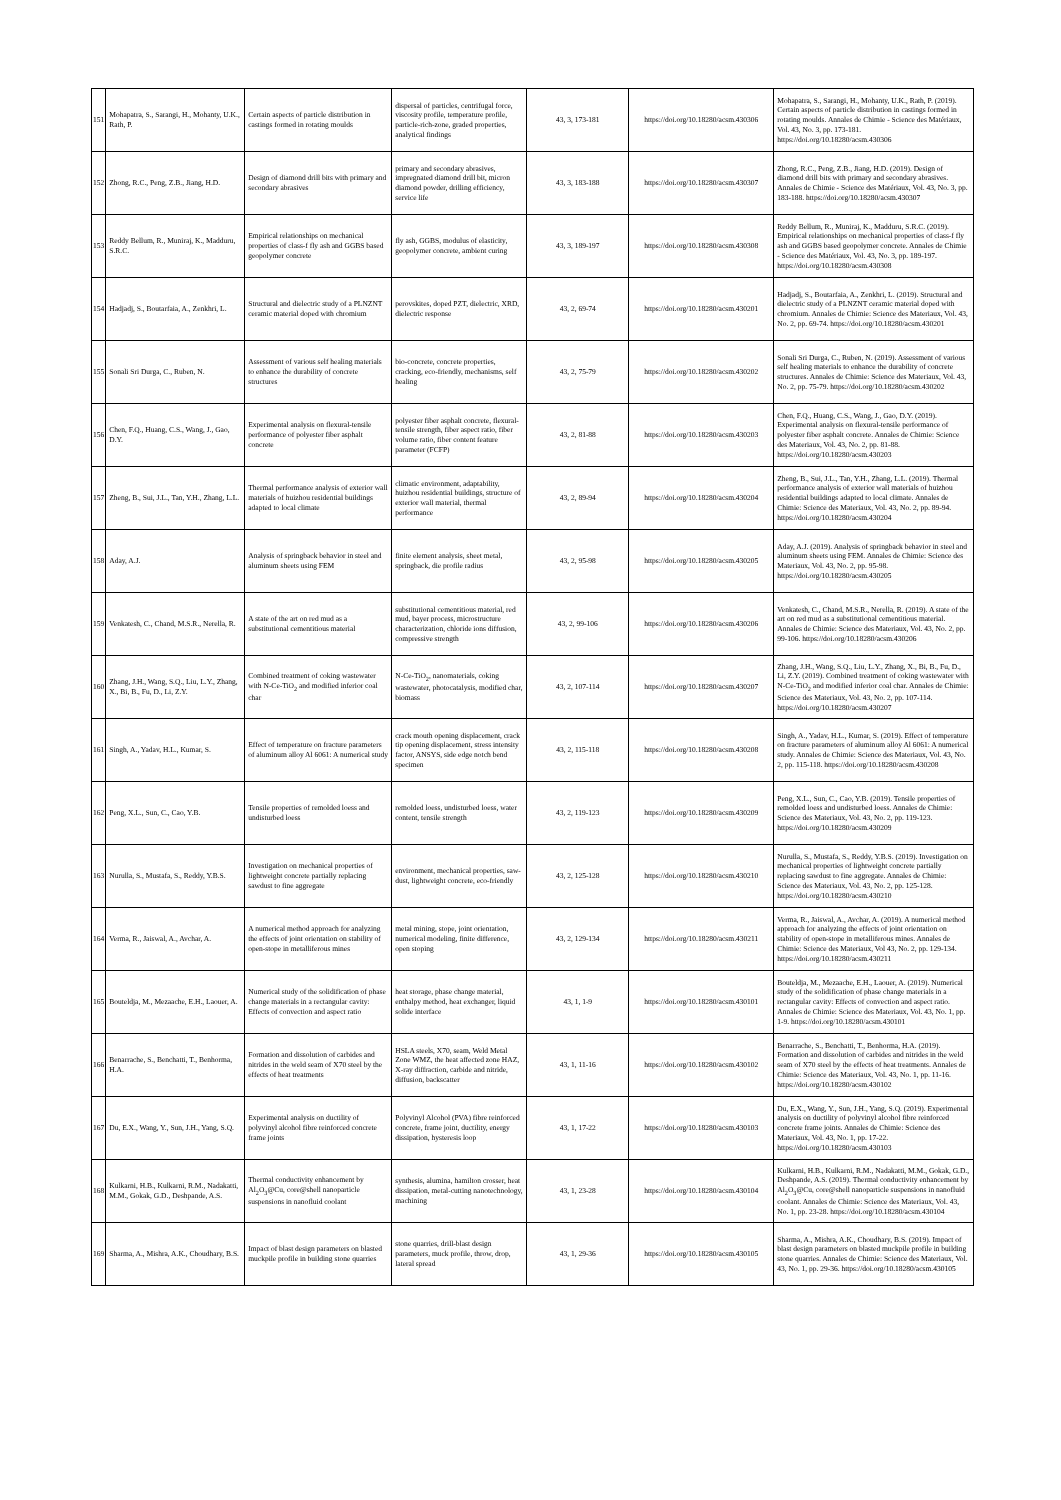| 151 | Mohapatra, S., Sarangi, H., Mohanty, U.K., Rath, P. | Certain aspects of particle distribution in castings formed in rotating moulds | dispersal of particles, centrifugal force, viscosity profile, temperature profile, particle-rich-zone, graded properties, analytical findings | 43, 3, 173-181 | https://doi.org/10.18280/acsm.430306 | Mohapatra, S., Sarangi, H., Mohanty, U.K., Rath, P. (2019). Certain aspects of particle distribution in castings formed in rotating moulds. Annales de Chimie - Science des Matériaux, Vol. 43, No. 3, pp. 173-181. https://doi.org/10.18280/acsm.430306 |
| 152 | Zhong, R.C., Peng, Z.B., Jiang, H.D. | Design of diamond drill bits with primary and secondary abrasives | primary and secondary abrasives, impregnated diamond drill bit, micron diamond powder, drilling efficiency, service life | 43, 3, 183-188 | https://doi.org/10.18280/acsm.430307 | Zhong, R.C., Peng, Z.B., Jiang, H.D. (2019). Design of diamond drill bits with primary and secondary abrasives. Annales de Chimie - Science des Matériaux, Vol. 43, No. 3, pp. 183-188. https://doi.org/10.18280/acsm.430307 |
| 153 | Reddy Bellum, R., Muniraj, K., Madduru, S.R.C. | Empirical relationships on mechanical properties of class-f fly ash and GGBS based geopolymer concrete | fly ash, GGBS, modulus of elasticity, geopolymer concrete, ambient curing | 43, 3, 189-197 | https://doi.org/10.18280/acsm.430308 | Reddy Bellum, R., Muniraj, K., Madduru, S.R.C. (2019). Empirical relationships on mechanical properties of class-f fly ash and GGBS based geopolymer concrete. Annales de Chimie - Science des Matériaux, Vol. 43, No. 3, pp. 189-197. https://doi.org/10.18280/acsm.430308 |
| 154 | Hadjadj, S., Boutarfaia, A., Zenkhri, L. | Structural and dielectric study of a PLNZNT ceramic material doped with chromium | perovskites, doped PZT, dielectric, XRD, dielectric response | 43, 2, 69-74 | https://doi.org/10.18280/acsm.430201 | Hadjadj, S., Boutarfaia, A., Zenkhri, L. (2019). Structural and dielectric study of a PLNZNT ceramic material doped with chromium. Annales de Chimie: Science des Materiaux, Vol. 43, No. 2, pp. 69-74. https://doi.org/10.18280/acsm.430201 |
| 155 | Sonali Sri Durga, C., Ruben, N. | Assessment of various self healing materials to enhance the durability of concrete structures | bio-concrete, concrete properties, cracking, eco-friendly, mechanisms, self healing | 43, 2, 75-79 | https://doi.org/10.18280/acsm.430202 | Sonali Sri Durga, C., Ruben, N. (2019). Assessment of various self healing materials to enhance the durability of concrete structures. Annales de Chimie: Science des Materiaux, Vol. 43, No. 2, pp. 75-79. https://doi.org/10.18280/acsm.430202 |
| 156 | Chen, F.Q., Huang, C.S., Wang, J., Gao, D.Y. | Experimental analysis on flexural-tensile performance of polyester fiber asphalt concrete | polyester fiber asphalt concrete, flexural-tensile strength, fiber aspect ratio, fiber volume ratio, fiber content feature parameter (FCFP) | 43, 2, 81-88 | https://doi.org/10.18280/acsm.430203 | Chen, F.Q., Huang, C.S., Wang, J., Gao, D.Y. (2019). Experimental analysis on flexural-tensile performance of polyester fiber asphalt concrete. Annales de Chimie: Science des Materiaux, Vol. 43, No. 2, pp. 81-88. https://doi.org/10.18280/acsm.430203 |
| 157 | Zheng, B., Sui, J.L., Tan, Y.H., Zhang, L.L. | Thermal performance analysis of exterior wall materials of huizhou residential buildings adapted to local climate | climatic environment, adaptability, huizhou residential buildings, structure of exterior wall material, thermal performance | 43, 2, 89-94 | https://doi.org/10.18280/acsm.430204 | Zheng, B., Sui, J.L., Tan, Y.H., Zhang, L.L. (2019). Thermal performance analysis of exterior wall materials of huizhou residential buildings adapted to local climate. Annales de Chimie: Science des Materiaux, Vol. 43, No. 2, pp. 89-94. https://doi.org/10.18280/acsm.430204 |
| 158 | Aday, A.J. | Analysis of springback behavior in steel and aluminum sheets using FEM | finite element analysis, sheet metal, springback, die profile radius | 43, 2, 95-98 | https://doi.org/10.18280/acsm.430205 | Aday, A.J. (2019). Analysis of springback behavior in steel and aluminum sheets using FEM. Annales de Chimie: Science des Materiaux, Vol. 43, No. 2, pp. 95-98. https://doi.org/10.18280/acsm.430205 |
| 159 | Venkatesh, C., Chand, M.S.R., Nerella, R. | A state of the art on red mud as a substitutional cementitious material | substitutional cementitious material, red mud, bayer process, microstructure characterization, chloride ions diffusion, compressive strength | 43, 2, 99-106 | https://doi.org/10.18280/acsm.430206 | Venkatesh, C., Chand, M.S.R., Nerella, R. (2019). A state of the art on red mud as a substitutional cementitious material. Annales de Chimie: Science des Materiaux, Vol. 43, No. 2, pp. 99-106. https://doi.org/10.18280/acsm.430206 |
| 160 | Zhang, J.H., Wang, S.Q., Liu, L.Y., Zhang, X., Bi, B., Fu, D., Li, Z.Y. | Combined treatment of coking wastewater with N-Ce-TiO<sub>2</sub> and modified inferior coal char | N-Ce-TiO<sub>2</sub>, nanomaterials, coking wastewater, photocatalysis, modified char, biomass | 43, 2, 107-114 | https://doi.org/10.18280/acsm.430207 | Zhang, J.H., Wang, S.Q., Liu, L.Y., Zhang, X., Bi, B., Fu, D., Li, Z.Y. (2019). Combined treatment of coking wastewater with N-Ce-TiO<sub>2</sub> and modified inferior coal char. Annales de Chimie: Science des Materiaux, Vol. 43, No. 2, pp. 107-114. https://doi.org/10.18280/acsm.430207 |
| 161 | Singh, A., Yadav, H.L., Kumar, S. | Effect of temperature on fracture parameters of aluminum alloy Al 6061: A numerical study | crack mouth opening displacement, crack tip opening displacement, stress intensity factor, ANSYS, side edge notch bend specimen | 43, 2, 115-118 | https://doi.org/10.18280/acsm.430208 | Singh, A., Yadav, H.L., Kumar, S. (2019). Effect of temperature on fracture parameters of aluminum alloy Al 6061: A numerical study. Annales de Chimie: Science des Materiaux, Vol. 43, No. 2, pp. 115-118. https://doi.org/10.18280/acsm.430208 |
| 162 | Peng, X.L., Sun, C., Cao, Y.B. | Tensile properties of remolded loess and undisturbed loess | remolded loess, undisturbed loess, water content, tensile strength | 43, 2, 119-123 | https://doi.org/10.18280/acsm.430209 | Peng, X.L., Sun, C., Cao, Y.B. (2019). Tensile properties of remolded loess and undisturbed loess. Annales de Chimie: Science des Materiaux, Vol. 43, No. 2, pp. 119-123. https://doi.org/10.18280/acsm.430209 |
| 163 | Nurulla, S., Mustafa, S., Reddy, Y.B.S. | Investigation on mechanical properties of lightweight concrete partially replacing sawdust to fine aggregate | environment, mechanical properties, saw-dust, lightweight concrete, eco-friendly | 43, 2, 125-128 | https://doi.org/10.18280/acsm.430210 | Nurulla, S., Mustafa, S., Reddy, Y.B.S. (2019). Investigation on mechanical properties of lightweight concrete partially replacing sawdust to fine aggregate. Annales de Chimie: Science des Materiaux, Vol. 43, No. 2, pp. 125-128. https://doi.org/10.18280/acsm.430210 |
| 164 | Verma, R., Jaiswal, A., Avchar, A. | A numerical method approach for analyzing the effects of joint orientation on stability of open-stope in metalliferous mines | metal mining, stope, joint orientation, numerical modeling, finite difference, open stoping | 43, 2, 129-134 | https://doi.org/10.18280/acsm.430211 | Verma, R., Jaiswal, A., Avchar, A. (2019). A numerical method approach for analyzing the effects of joint orientation on stability of open-stope in metalliferous mines. Annales de Chimie: Science des Materiaux, Vol 43, No. 2, pp. 129-134. https://doi.org/10.18280/acsm.430211 |
| 165 | Bouteldja, M., Mezaache, E.H., Laouer, A. | Numerical study of the solidification of phase change materials in a rectangular cavity: Effects of convection and aspect ratio | heat storage, phase change material, enthalpy method, heat exchanger, liquid solide interface | 43, 1, 1-9 | https://doi.org/10.18280/acsm.430101 | Bouteldja, M., Mezaache, E.H., Laouer, A. (2019). Numerical study of the solidification of phase change materials in a rectangular cavity: Effects of convection and aspect ratio. Annales de Chimie: Science des Materiaux, Vol. 43, No. 1, pp. 1-9. https://doi.org/10.18280/acsm.430101 |
| 166 | Benarrache, S., Benchatti, T., Benhorma, H.A. | Formation and dissolution of carbides and nitrides in the weld seam of X70 steel by the effects of heat treatments | HSLA steels, X70, seam, Weld Metal Zone WMZ, the heat affected zone HAZ, X-ray diffraction, carbide and nitride, diffusion, backscatter | 43, 1, 11-16 | https://doi.org/10.18280/acsm.430102 | Benarrache, S., Benchatti, T., Benhorma, H.A. (2019). Formation and dissolution of carbides and nitrides in the weld seam of X70 steel by the effects of heat treatments. Annales de Chimie: Science des Materiaux, Vol. 43, No. 1, pp. 11-16. https://doi.org/10.18280/acsm.430102 |
| 167 | Du, E.X., Wang, Y., Sun, J.H., Yang, S.Q. | Experimental analysis on ductility of polyvinyl alcohol fibre reinforced concrete frame joints | Polyvinyl Alcohol (PVA) fibre reinforced concrete, frame joint, ductility, energy dissipation, hysteresis loop | 43, 1, 17-22 | https://doi.org/10.18280/acsm.430103 | Du, E.X., Wang, Y., Sun, J.H., Yang, S.Q. (2019). Experimental analysis on ductility of polyvinyl alcohol fibre reinforced concrete frame joints. Annales de Chimie: Science des Materiaux, Vol. 43, No. 1, pp. 17-22. https://doi.org/10.18280/acsm.430103 |
| 168 | Kulkarni, H.B., Kulkarni, R.M., Nadakatti, M.M., Gokak, G.D., Deshpande, A.S. | Thermal conductivity enhancement by Al<sub>2</sub>O<sub>3</sub>@Cu, core@shell nanoparticle suspensions in nanofluid coolant | synthesis, alumina, hamilton crosser, heat dissipation, metal-cutting nanotechnology, machining | 43, 1, 23-28 | https://doi.org/10.18280/acsm.430104 | Kulkarni, H.B., Kulkarni, R.M., Nadakatti, M.M., Gokak, G.D., Deshpande, A.S. (2019). Thermal conductivity enhancement by Al<sub>2</sub>O<sub>3</sub>@Cu, core@shell nanoparticle suspensions in nanofluid coolant. Annales de Chimie: Science des Materiaux, Vol. 43, No. 1, pp. 23-28. https://doi.org/10.18280/acsm.430104 |
| 169 | Sharma, A., Mishra, A.K., Choudhary, B.S. | Impact of blast design parameters on blasted muckpile profile in building stone quarries | stone quarries, drill-blast design parameters, muck profile, throw, drop, lateral spread | 43, 1, 29-36 | https://doi.org/10.18280/acsm.430105 | Sharma, A., Mishra, A.K., Choudhary, B.S. (2019). Impact of blast design parameters on blasted muckpile profile in building stone quarries. Annales de Chimie: Science des Materiaux, Vol. 43, No. 1, pp. 29-36. https://doi.org/10.18280/acsm.430105 |